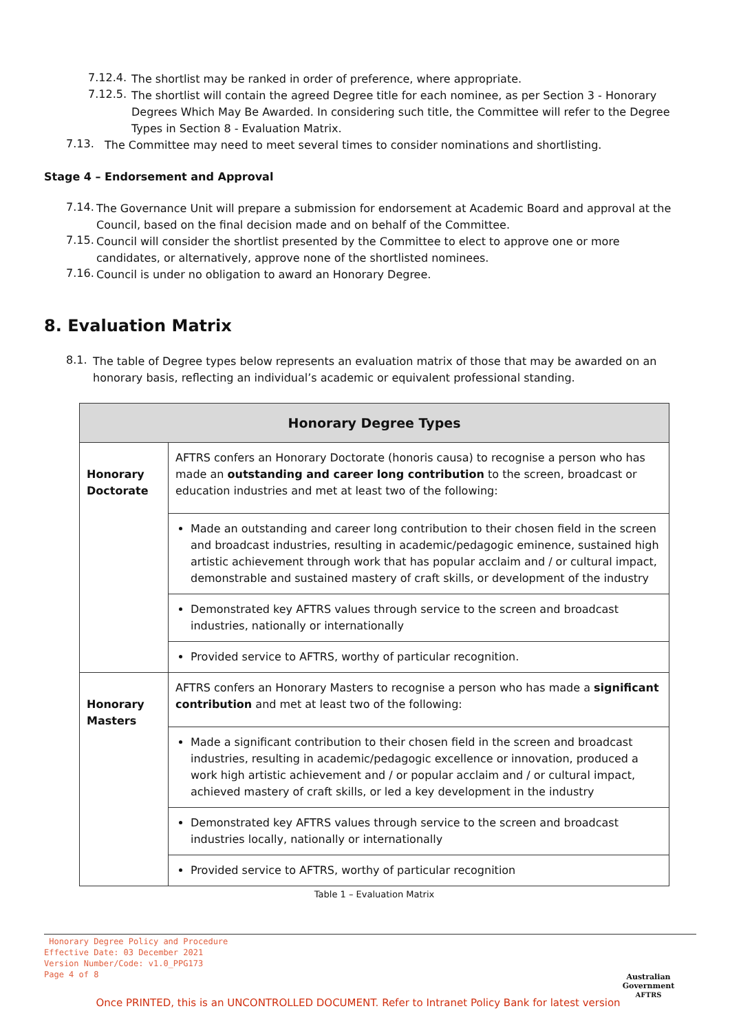7.12.4.
The shortlist may be ranked in order of preference, where appropriate.
7.12.5.
The shortlist will contain the agreed Degree title for each nominee, as per Section 3 - Honorary Degrees Which May Be Awarded. In considering such title, the Committee will refer to the Degree Types in Section 8 - Evaluation Matrix.
7.13.
The Committee may need to meet several times to consider nominations and shortlisting.
Stage 4 – Endorsement and Approval
7.14.
The Governance Unit will prepare a submission for endorsement at Academic Board and approval at the Council, based on the final decision made and on behalf of the Committee.
7.15.
Council will consider the shortlist presented by the Committee to elect to approve one or more candidates, or alternatively, approve none of the shortlisted nominees.
7.16.
Council is under no obligation to award an Honorary Degree.
8. Evaluation Matrix
8.1.
The table of Degree types below represents an evaluation matrix of those that may be awarded on an honorary basis, reflecting an individual’s academic or equivalent professional standing.
| Honorary Degree Types | |
| --- | --- |
| Honorary Doctorate | AFTRS confers an Honorary Doctorate (honoris causa) to recognise a person who has made an outstanding and career long contribution to the screen, broadcast or education industries and met at least two of the following: |
| | Made an outstanding and career long contribution to their chosen field in the screen and broadcast industries, resulting in academic/pedagogic eminence, sustained high artistic achievement through work that has popular acclaim and / or cultural impact, demonstrable and sustained mastery of craft skills, or development of the industry |
| | Demonstrated key AFTRS values through service to the screen and broadcast industries, nationally or internationally |
| | Provided service to AFTRS, worthy of particular recognition. |
| Honorary Masters | AFTRS confers an Honorary Masters to recognise a person who has made a significant contribution and met at least two of the following: |
| | Made a significant contribution to their chosen field in the screen and broadcast industries, resulting in academic/pedagogic excellence or innovation, produced a work high artistic achievement and / or popular acclaim and / or cultural impact, achieved mastery of craft skills, or led a key development in the industry |
| | Demonstrated key AFTRS values through service to the screen and broadcast industries locally, nationally or internationally |
| | Provided service to AFTRS, worthy of particular recognition |
Table 1 – Evaluation Matrix
Honorary Degree Policy and Procedure
Effective Date: 03 December 2021
Version Number/Code: v1.0_PPG173
Page 4 of 8
Australian Government
AFTRS
Once PRINTED, this is an UNCONTROLLED DOCUMENT. Refer to Intranet Policy Bank for latest version